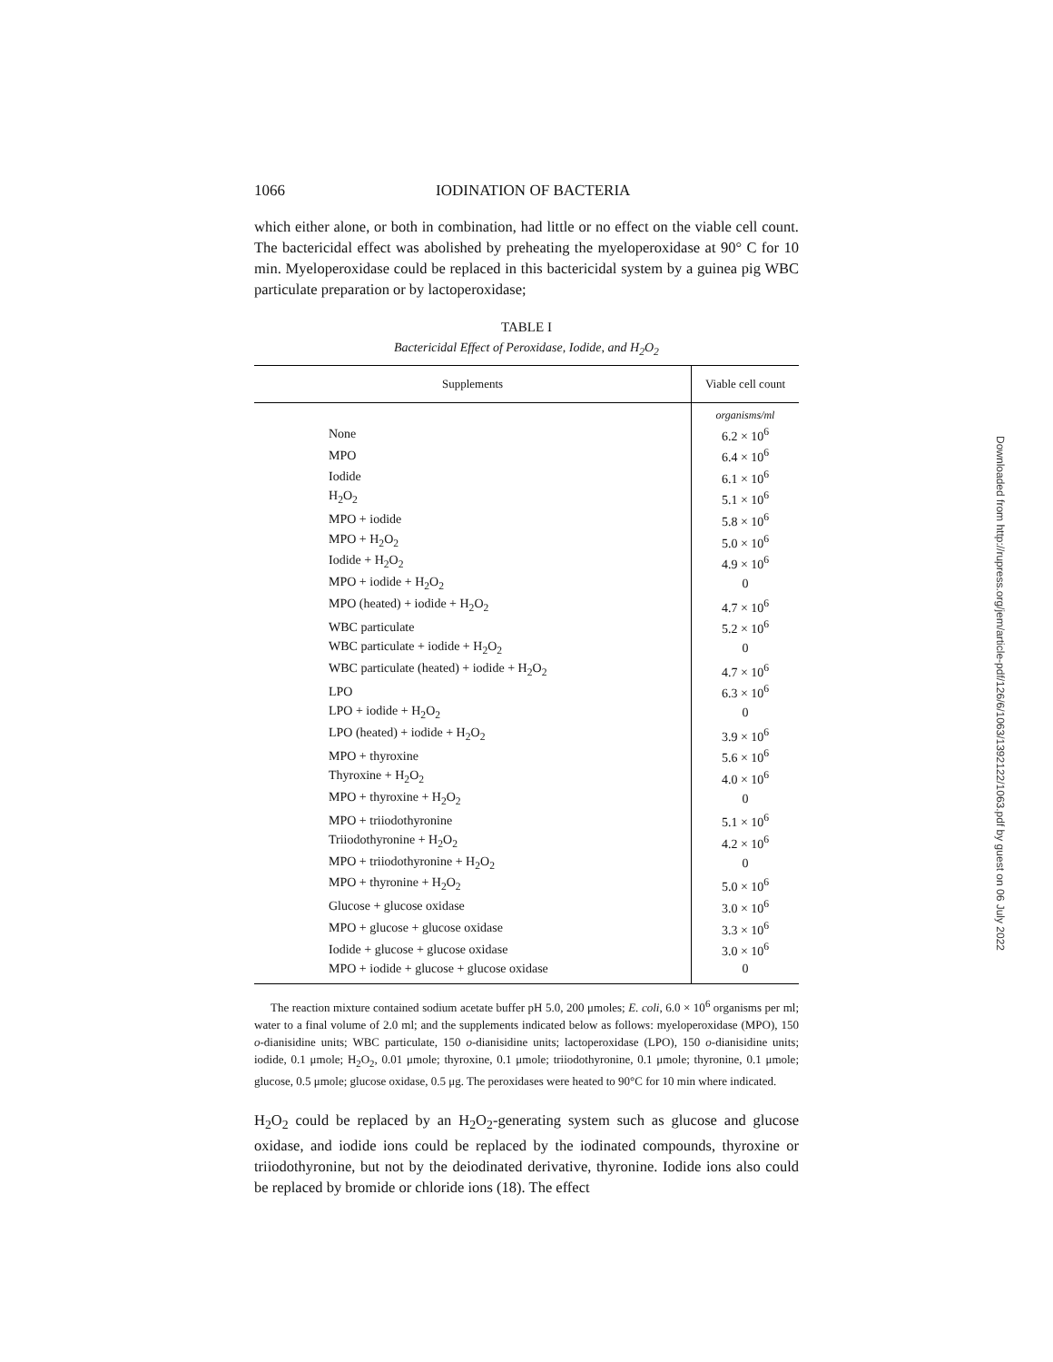1066 IODINATION OF BACTERIA
which either alone, or both in combination, had little or no effect on the viable cell count. The bactericidal effect was abolished by preheating the myeloperoxidase at 90° C for 10 min. Myeloperoxidase could be replaced in this bactericidal system by a guinea pig WBC particulate preparation or by lactoperoxidase;
TABLE I
Bactericidal Effect of Peroxidase, Iodide, and H<sub>2</sub>O<sub>2</sub>
| Supplements | Viable cell count |
| --- | --- |
| | organisms/ml |
| None | 6.2 × 10<sup>6</sup> |
| MPO | 6.4 × 10<sup>6</sup> |
| Iodide | 6.1 × 10<sup>6</sup> |
| H<sub>2</sub>O<sub>2</sub> | 5.1 × 10<sup>6</sup> |
| MPO + iodide | 5.8 × 10<sup>6</sup> |
| MPO + H<sub>2</sub>O<sub>2</sub> | 5.0 × 10<sup>6</sup> |
| Iodide + H<sub>2</sub>O<sub>2</sub> | 4.9 × 10<sup>6</sup> |
| MPO + iodide + H<sub>2</sub>O<sub>2</sub> | 0 |
| MPO (heated) + iodide + H<sub>2</sub>O<sub>2</sub> | 4.7 × 10<sup>6</sup> |
| WBC particulate | 5.2 × 10<sup>6</sup> |
| WBC particulate + iodide + H<sub>2</sub>O<sub>2</sub> | 0 |
| WBC particulate (heated) + iodide + H<sub>2</sub>O<sub>2</sub> | 4.7 × 10<sup>6</sup> |
| LPO | 6.3 × 10<sup>6</sup> |
| LPO + iodide + H<sub>2</sub>O<sub>2</sub> | 0 |
| LPO (heated) + iodide + H<sub>2</sub>O<sub>2</sub> | 3.9 × 10<sup>6</sup> |
| MPO + thyroxine | 5.6 × 10<sup>6</sup> |
| Thyroxine + H<sub>2</sub>O<sub>2</sub> | 4.0 × 10<sup>6</sup> |
| MPO + thyroxine + H<sub>2</sub>O<sub>2</sub> | 0 |
| MPO + triiodothyronine | 5.1 × 10<sup>6</sup> |
| Triiodothyronine + H<sub>2</sub>O<sub>2</sub> | 4.2 × 10<sup>6</sup> |
| MPO + triiodothyronine + H<sub>2</sub>O<sub>2</sub> | 0 |
| MPO + thyronine + H<sub>2</sub>O<sub>2</sub> | 5.0 × 10<sup>6</sup> |
| Glucose + glucose oxidase | 3.0 × 10<sup>6</sup> |
| MPO + glucose + glucose oxidase | 3.3 × 10<sup>6</sup> |
| Iodide + glucose + glucose oxidase | 3.0 × 10<sup>6</sup> |
| MPO + iodide + glucose + glucose oxidase | 0 |
The reaction mixture contained sodium acetate buffer pH 5.0, 200 μmoles; E. coli, 6.0 × 10<sup>6</sup> organisms per ml; water to a final volume of 2.0 ml; and the supplements indicated below as follows: myeloperoxidase (MPO), 150 o-dianisidine units; WBC particulate, 150 o-dianisidine units; lactoperoxidase (LPO), 150 o-dianisidine units; iodide, 0.1 μmole; H<sub>2</sub>O<sub>2</sub>, 0.01 μmole; thyroxine, 0.1 μmole; triiodothyronine, 0.1 μmole; thyronine, 0.1 μmole; glucose, 0.5 μmole; glucose oxidase, 0.5 μg. The peroxidases were heated to 90°C for 10 min where indicated.
H<sub>2</sub>O<sub>2</sub> could be replaced by an H<sub>2</sub>O<sub>2</sub>-generating system such as glucose and glucose oxidase, and iodide ions could be replaced by the iodinated compounds, thyroxine or triiodothyronine, but not by the deiodinated derivative, thyronine. Iodide ions also could be replaced by bromide or chloride ions (18). The effect
Downloaded from http://rupress.org/jem/article-pdf/126/6/1063/1392122/1063.pdf by guest on 06 July 2022